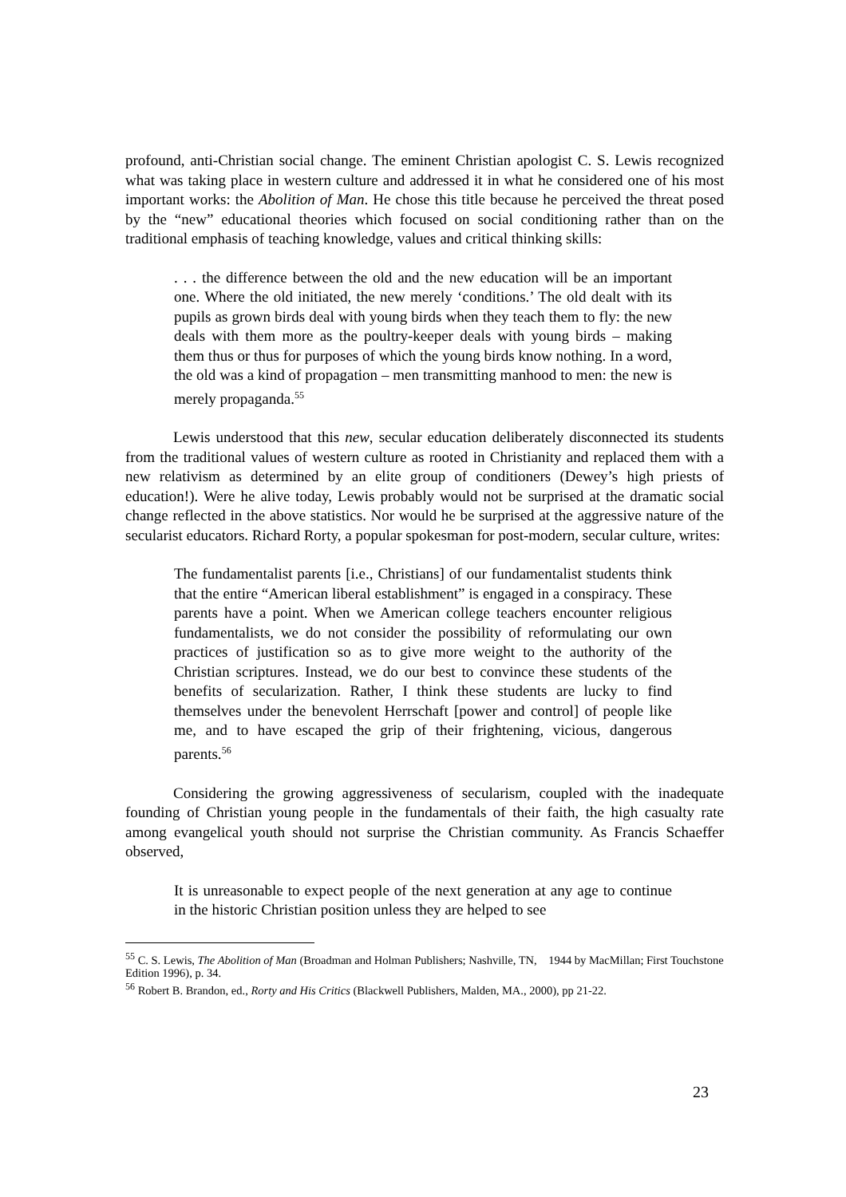profound, anti-Christian social change. The eminent Christian apologist C. S. Lewis recognized what was taking place in western culture and addressed it in what he considered one of his most important works: the Abolition of Man. He chose this title because he perceived the threat posed by the “new” educational theories which focused on social conditioning rather than on the traditional emphasis of teaching knowledge, values and critical thinking skills:
. . . the difference between the old and the new education will be an important one. Where the old initiated, the new merely ‘conditions.’ The old dealt with its pupils as grown birds deal with young birds when they teach them to fly: the new deals with them more as the poultry-keeper deals with young birds – making them thus or thus for purposes of which the young birds know nothing. In a word, the old was a kind of propagation – men transmitting manhood to men: the new is merely propaganda.<sup>55</sup>
Lewis understood that this new, secular education deliberately disconnected its students from the traditional values of western culture as rooted in Christianity and replaced them with a new relativism as determined by an elite group of conditioners (Dewey’s high priests of education!). Were he alive today, Lewis probably would not be surprised at the dramatic social change reflected in the above statistics. Nor would he be surprised at the aggressive nature of the secularist educators. Richard Rorty, a popular spokesman for post-modern, secular culture, writes:
The fundamentalist parents [i.e., Christians] of our fundamentalist students think that the entire “American liberal establishment” is engaged in a conspiracy. These parents have a point. When we American college teachers encounter religious fundamentalists, we do not consider the possibility of reformulating our own practices of justification so as to give more weight to the authority of the Christian scriptures. Instead, we do our best to convince these students of the benefits of secularization. Rather, I think these students are lucky to find themselves under the benevolent Herrschaft [power and control] of people like me, and to have escaped the grip of their frightening, vicious, dangerous parents.<sup>56</sup>
Considering the growing aggressiveness of secularism, coupled with the inadequate founding of Christian young people in the fundamentals of their faith, the high casualty rate among evangelical youth should not surprise the Christian community. As Francis Schaeffer observed,
It is unreasonable to expect people of the next generation at any age to continue in the historic Christian position unless they are helped to see
<sup>55</sup> C. S. Lewis, The Abolition of Man (Broadman and Holman Publishers; Nashville, TN, 1944 by MacMillan; First Touchstone Edition 1996), p. 34.
<sup>56</sup> Robert B. Brandon, ed., Rorty and His Critics (Blackwell Publishers, Malden, MA., 2000), pp 21-22.
23